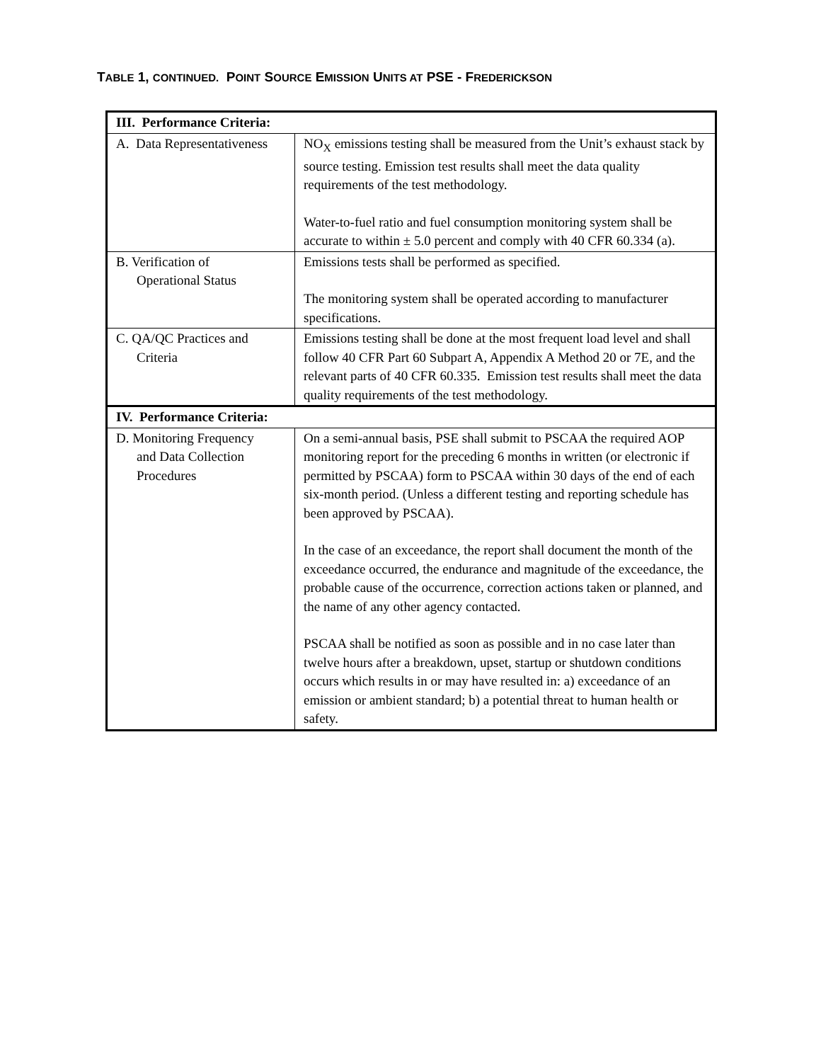TABLE 1, CONTINUED. POINT SOURCE EMISSION UNITS AT PSE - FREDERICKSON
| III. Performance Criteria: | |
| A. Data Representativeness | NO<sub>X</sub> emissions testing shall be measured from the Unit’s exhaust stack by source testing. Emission test results shall meet the data quality requirements of the test methodology. Water-to-fuel ratio and fuel consumption monitoring system shall be accurate to within ± 5.0 percent and comply with 40 CFR 60.334 (a). |
| B. Verification of Operational Status | Emissions tests shall be performed as specified. The monitoring system shall be operated according to manufacturer specifications. |
| C. QA/QC Practices and Criteria | Emissions testing shall be done at the most frequent load level and shall follow 40 CFR Part 60 Subpart A, Appendix A Method 20 or 7E, and the relevant parts of 40 CFR 60.335. Emission test results shall meet the data quality requirements of the test methodology. |
| IV. Performance Criteria: | |
| D. Monitoring Frequency and Data Collection Procedures | On a semi-annual basis, PSE shall submit to PSCAA the required AOP monitoring report for the preceding 6 months in written (or electronic if permitted by PSCAA) form to PSCAA within 30 days of the end of each six-month period. (Unless a different testing and reporting schedule has been approved by PSCAA). In the case of an exceedance, the report shall document the month of the exceedance occurred, the endurance and magnitude of the exceedance, the probable cause of the occurrence, correction actions taken or planned, and the name of any other agency contacted. PSCAA shall be notified as soon as possible and in no case later than twelve hours after a breakdown, upset, startup or shutdown conditions occurs which results in or may have resulted in: a) exceedance of an emission or ambient standard; b) a potential threat to human health or safety. |